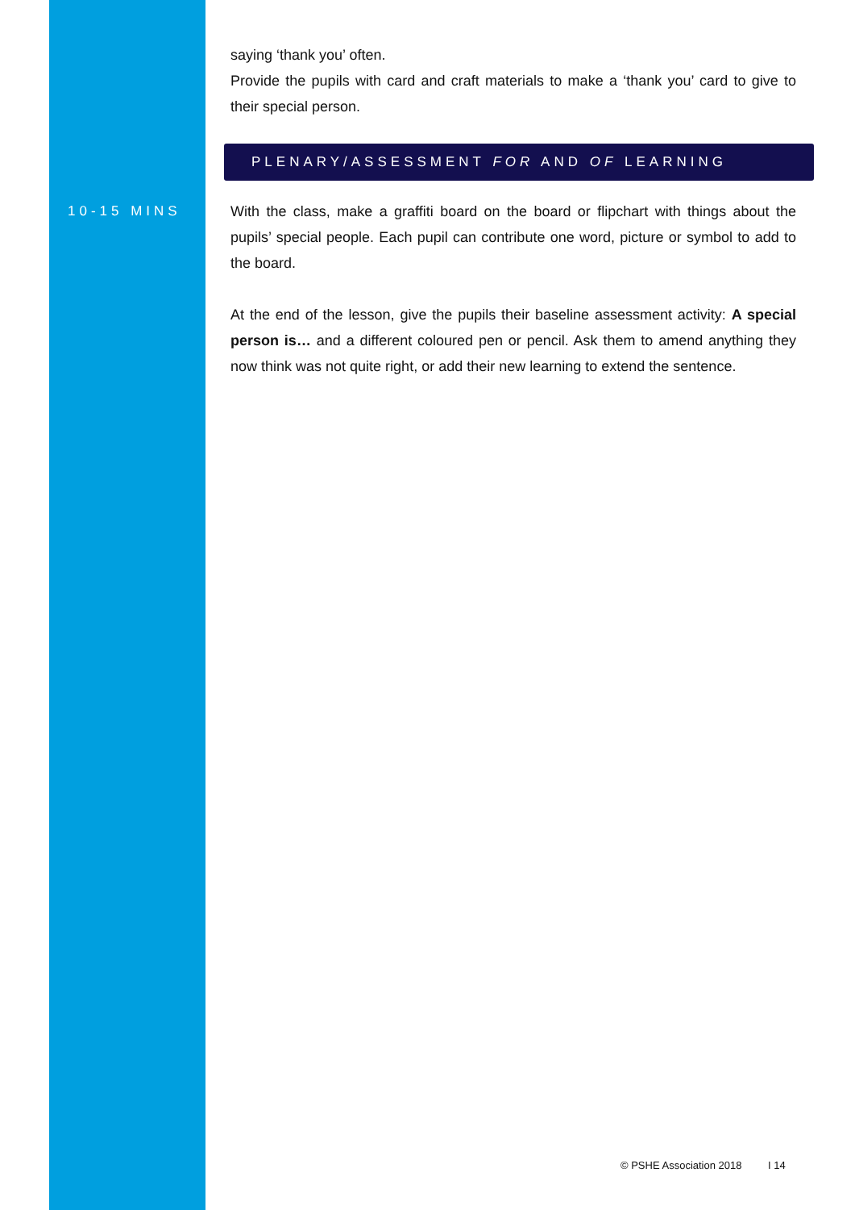saying ‘thank you’ often.
Provide the pupils with card and craft materials to make a ‘thank you’ card to give to their special person.
PLENARY/ASSESSMENT FOR AND OF LEARNING
10-15 MINS
With the class, make a graffiti board on the board or flipchart with things about the pupils’ special people. Each pupil can contribute one word, picture or symbol to add to the board.
At the end of the lesson, give the pupils their baseline assessment activity: A special person is… and a different coloured pen or pencil. Ask them to amend anything they now think was not quite right, or add their new learning to extend the sentence.
© PSHE Association 2018 I 14